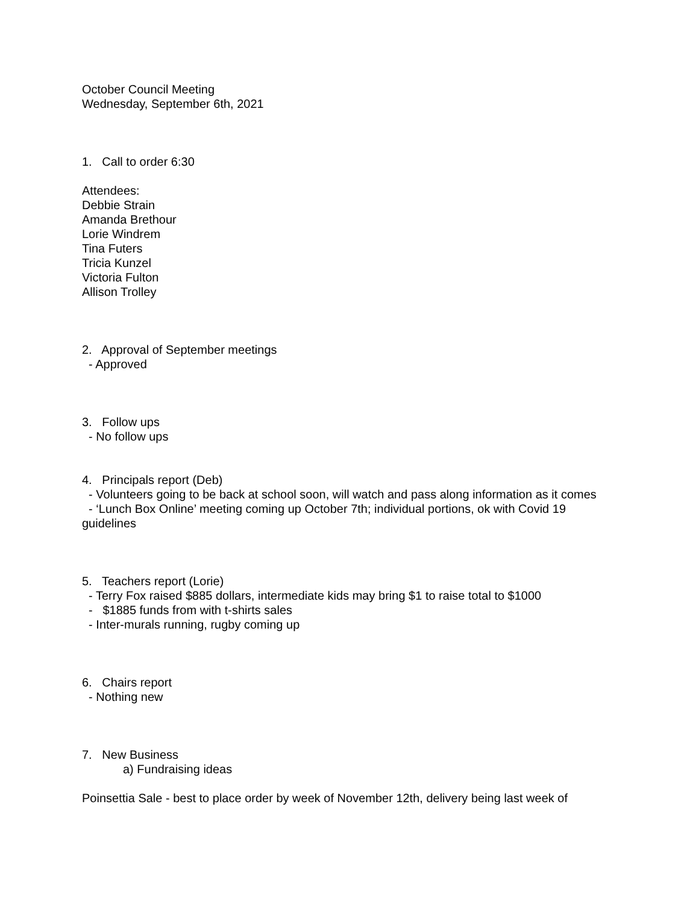October Council Meeting
Wednesday, September 6th, 2021
1. Call to order 6:30
Attendees:
Debbie Strain
Amanda Brethour
Lorie Windrem
Tina Futers
Tricia Kunzel
Victoria Fulton
Allison Trolley
2. Approval of September meetings
- Approved
3. Follow ups
- No follow ups
4. Principals report (Deb)
- Volunteers going to be back at school soon, will watch and pass along information as it comes
- ‘Lunch Box Online’ meeting coming up October 7th; individual portions, ok with Covid 19 guidelines
5. Teachers report (Lorie)
- Terry Fox raised $885 dollars, intermediate kids may bring $1 to raise total to $1000
- $1885 funds from with t-shirts sales
- Inter-murals running, rugby coming up
6. Chairs report
- Nothing new
7. New Business
a) Fundraising ideas
Poinsettia Sale - best to place order by week of November 12th, delivery being last week of